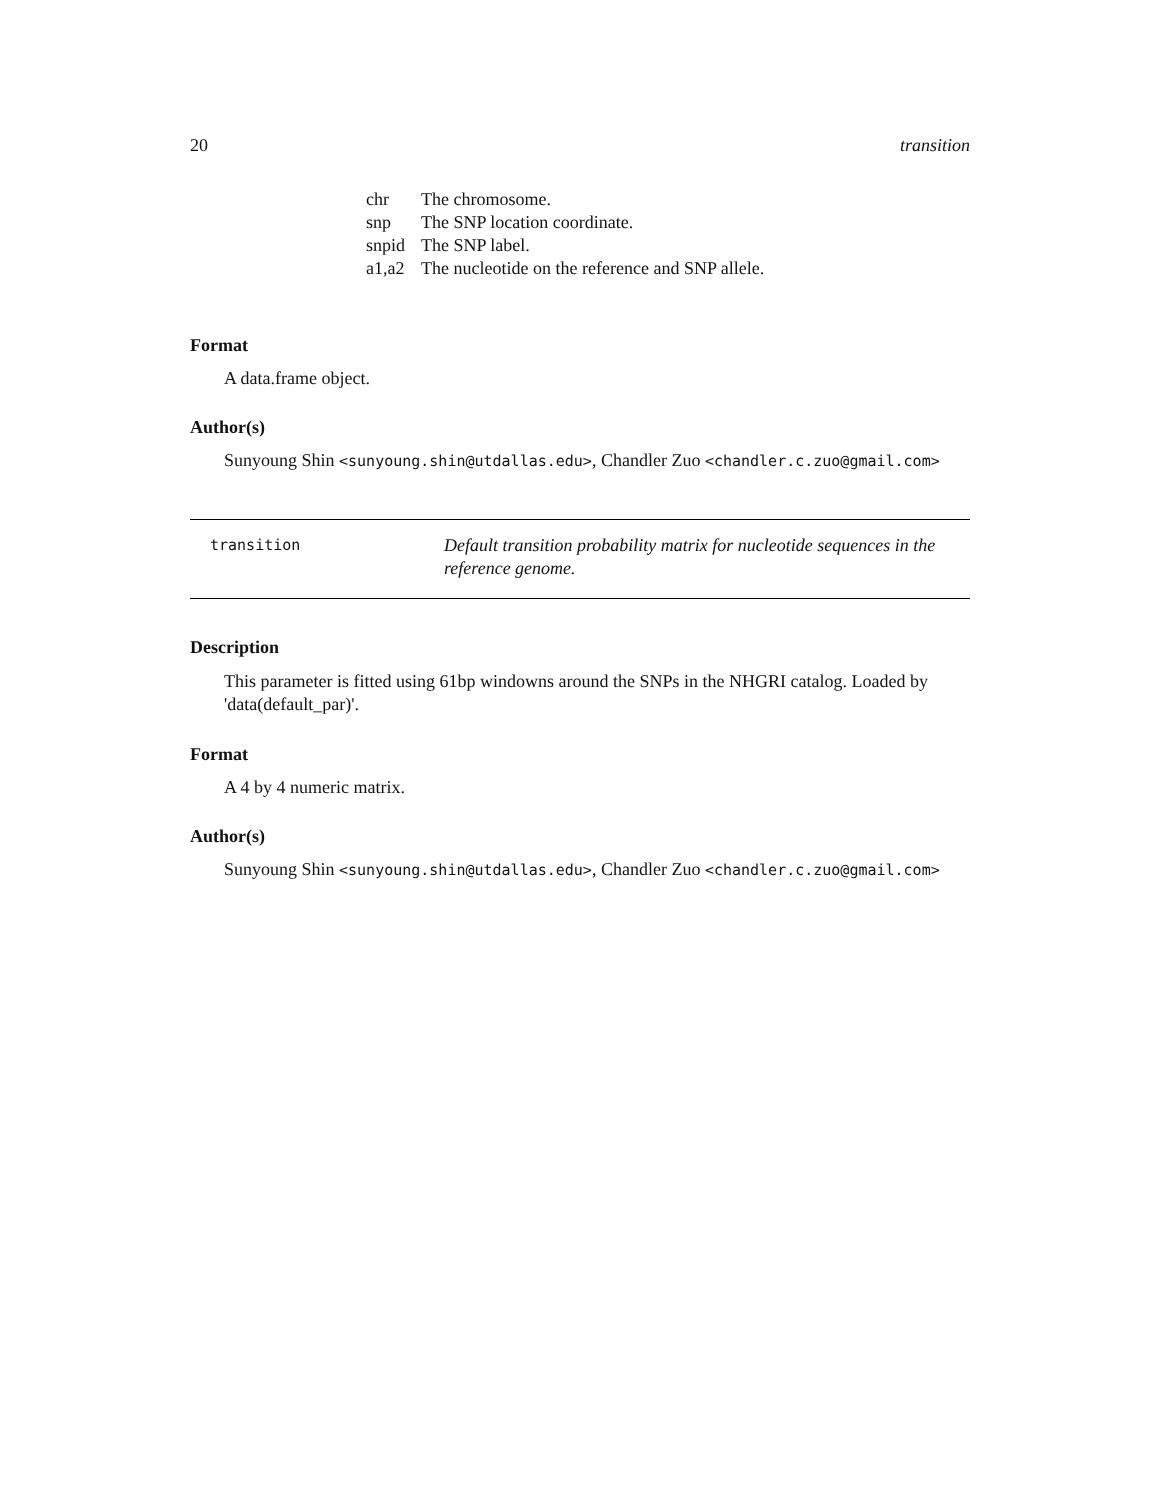20 transition
| chr | The chromosome. |
| snp | The SNP location coordinate. |
| snpid | The SNP label. |
| a1,a2 | The nucleotide on the reference and SNP allele. |
Format
A data.frame object.
Author(s)
Sunyoung Shin <sunyoung.shin@utdallas.edu>, Chandler Zuo <chandler.c.zuo@gmail.com>
transition
Default transition probability matrix for nucleotide sequences in the reference genome.
Description
This parameter is fitted using 61bp windowns around the SNPs in the NHGRI catalog. Loaded by 'data(default_par)'.
Format
A 4 by 4 numeric matrix.
Author(s)
Sunyoung Shin <sunyoung.shin@utdallas.edu>, Chandler Zuo <chandler.c.zuo@gmail.com>